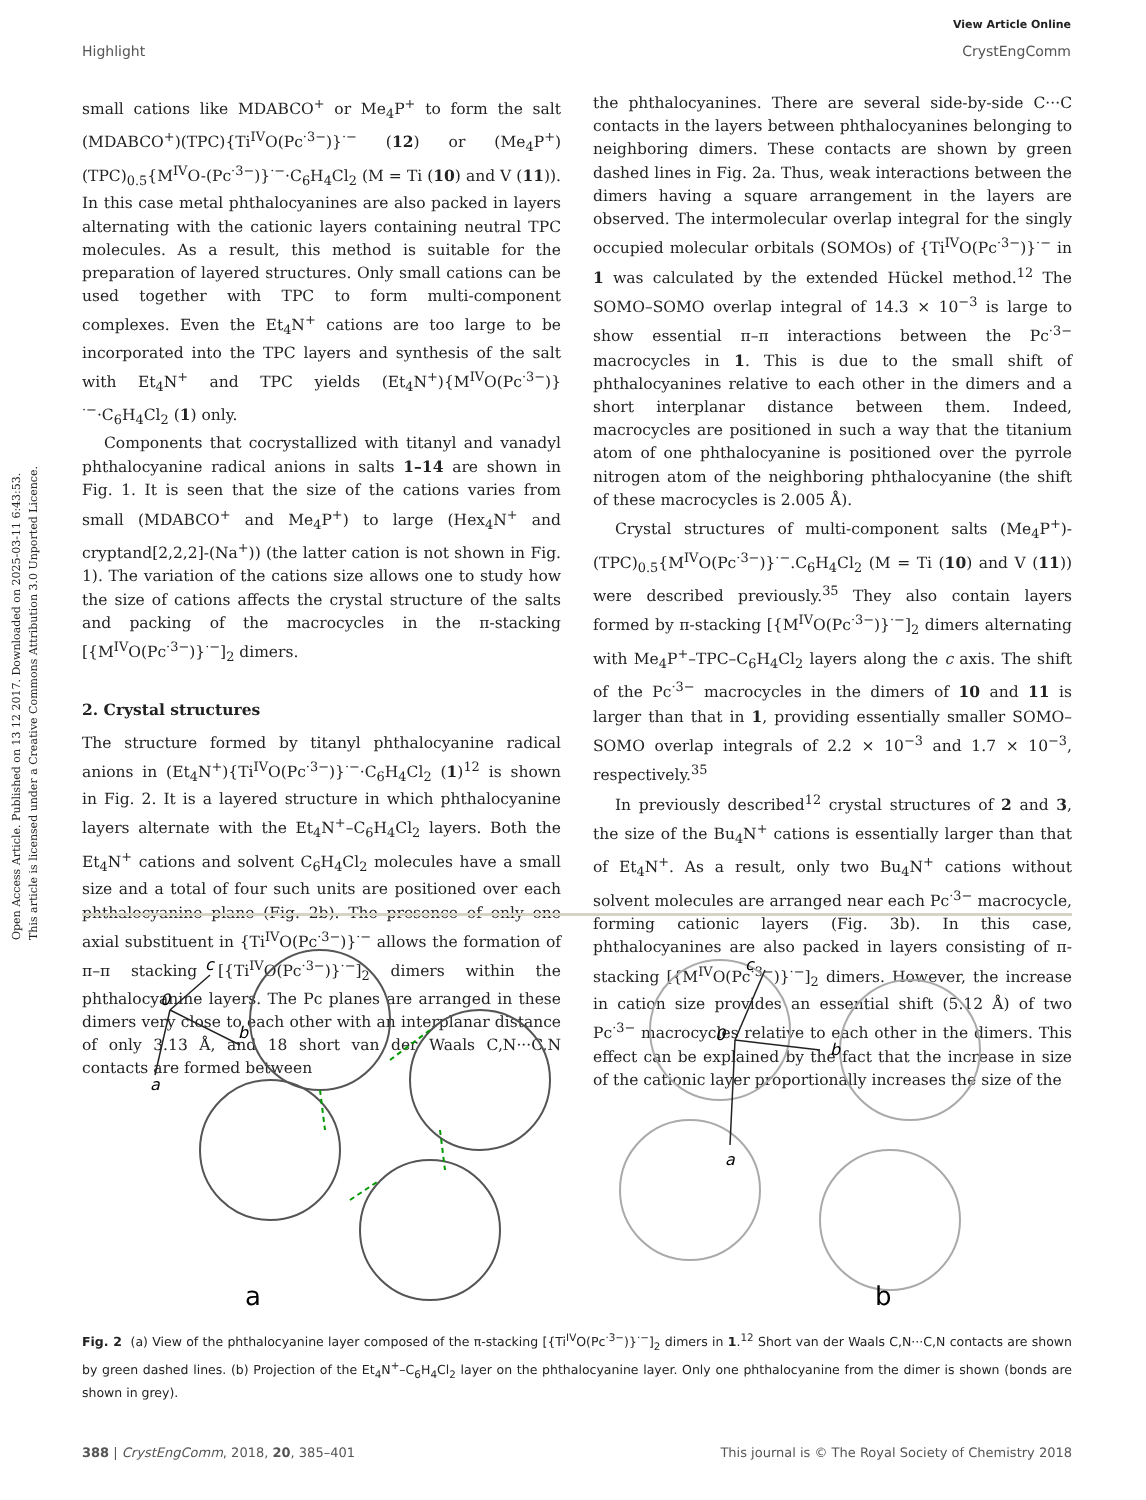Open Access Article. Published on 13 12 2017. Downloaded on 2025-03-11 6:43:53.
This article is licensed under a Creative Commons Attribution 3.0 Unported Licence.
View Article Online
Highlight CrystEngComm
small cations like MDABCO<sup>+</sup> or Me<sub>4</sub>P<sup>+</sup> to form the salt (MDABCO<sup>+</sup>)(TPC){Ti<sup>IV</sup>O(Pc<sup>·3−</sup>)}<sup>·−</sup> (12) or (Me<sub>4</sub>P<sup>+</sup>)(TPC)<sub>0.5</sub>{M<sup>IV</sup>O-(Pc<sup>·3−</sup>)}<sup>·−</sup>·C<sub>6</sub>H<sub>4</sub>Cl<sub>2</sub> (M = Ti (10) and V (11)). In this case metal phthalocyanines are also packed in layers alternating with the cationic layers containing neutral TPC molecules. As a result, this method is suitable for the preparation of layered structures. Only small cations can be used together with TPC to form multi-component complexes. Even the Et<sub>4</sub>N<sup>+</sup> cations are too large to be incorporated into the TPC layers and synthesis of the salt with Et<sub>4</sub>N<sup>+</sup> and TPC yields (Et<sub>4</sub>N<sup>+</sup>){M<sup>IV</sup>O(Pc<sup>·3−</sup>)}<sup>·−</sup>·C<sub>6</sub>H<sub>4</sub>Cl<sub>2</sub> (1) only.
Components that cocrystallized with titanyl and vanadyl phthalocyanine radical anions in salts 1–14 are shown in Fig. 1. It is seen that the size of the cations varies from small (MDABCO<sup>+</sup> and Me<sub>4</sub>P<sup>+</sup>) to large (Hex<sub>4</sub>N<sup>+</sup> and cryptand[2,2,2]-(Na<sup>+</sup>)) (the latter cation is not shown in Fig. 1). The variation of the cations size allows one to study how the size of cations affects the crystal structure of the salts and packing of the macrocycles in the π-stacking [{M<sup>IV</sup>O(Pc<sup>·3−</sup>)}<sup>·−</sup>]<sub>2</sub> dimers.
2. Crystal structures
The structure formed by titanyl phthalocyanine radical anions in (Et<sub>4</sub>N<sup>+</sup>){Ti<sup>IV</sup>O(Pc<sup>·3−</sup>)}<sup>·−</sup>·C<sub>6</sub>H<sub>4</sub>Cl<sub>2</sub> (1)<sup>12</sup> is shown in Fig. 2. It is a layered structure in which phthalocyanine layers alternate with the Et<sub>4</sub>N<sup>+</sup>–C<sub>6</sub>H<sub>4</sub>Cl<sub>2</sub> layers. Both the Et<sub>4</sub>N<sup>+</sup> cations and solvent C<sub>6</sub>H<sub>4</sub>Cl<sub>2</sub> molecules have a small size and a total of four such units are positioned over each phthalocyanine plane (Fig. 2b). The presence of only one axial substituent in {Ti<sup>IV</sup>O(Pc<sup>·3−</sup>)}<sup>·−</sup> allows the formation of π–π stacking [{Ti<sup>IV</sup>O(Pc<sup>·3−</sup>)}<sup>·−</sup>]<sub>2</sub> dimers within the phthalocyanine layers. The Pc planes are arranged in these dimers very close to each other with an interplanar distance of only 3.13 Å, and 18 short van der Waals C,N···C,N contacts are formed between
the phthalocyanines. There are several side-by-side C···C contacts in the layers between phthalocyanines belonging to neighboring dimers. These contacts are shown by green dashed lines in Fig. 2a. Thus, weak interactions between the dimers having a square arrangement in the layers are observed. The intermolecular overlap integral for the singly occupied molecular orbitals (SOMOs) of {Ti<sup>IV</sup>O(Pc<sup>·3−</sup>)}<sup>·−</sup> in 1 was calculated by the extended Hückel method.<sup>12</sup> The SOMO–SOMO overlap integral of 14.3 × 10<sup>−3</sup> is large to show essential π–π interactions between the Pc<sup>·3−</sup> macrocycles in 1. This is due to the small shift of phthalocyanines relative to each other in the dimers and a short interplanar distance between them. Indeed, macrocycles are positioned in such a way that the titanium atom of one phthalocyanine is positioned over the pyrrole nitrogen atom of the neighboring phthalocyanine (the shift of these macrocycles is 2.005 Å).
Crystal structures of multi-component salts (Me<sub>4</sub>P<sup>+</sup>)-(TPC)<sub>0.5</sub>{M<sup>IV</sup>O(Pc<sup>·3−</sup>)}<sup>·−</sup>.C<sub>6</sub>H<sub>4</sub>Cl<sub>2</sub> (M = Ti (10) and V (11)) were described previously.<sup>35</sup> They also contain layers formed by π-stacking [{M<sup>IV</sup>O(Pc<sup>·3−</sup>)}<sup>·−</sup>]<sub>2</sub> dimers alternating with Me<sub>4</sub>P<sup>+</sup>–TPC–C<sub>6</sub>H<sub>4</sub>Cl<sub>2</sub> layers along the c axis. The shift of the Pc<sup>·3−</sup> macrocycles in the dimers of 10 and 11 is larger than that in 1, providing essentially smaller SOMO–SOMO overlap integrals of 2.2 × 10<sup>−3</sup> and 1.7 × 10<sup>−3</sup>, respectively.<sup>35</sup>
In previously described<sup>12</sup> crystal structures of 2 and 3, the size of the Bu<sub>4</sub>N<sup>+</sup> cations is essentially larger than that of Et<sub>4</sub>N<sup>+</sup>. As a result, only two Bu<sub>4</sub>N<sup>+</sup> cations without solvent molecules are arranged near each Pc<sup>·3−</sup> macrocycle, forming cationic layers (Fig. 3b). In this case, phthalocyanines are also packed in layers consisting of π-stacking [{M<sup>IV</sup>O(Pc<sup>·3−</sup>)}<sup>·−</sup>]<sub>2</sub> dimers. However, the increase in cation size provides an essential shift (5.12 Å) of two Pc<sup>·3−</sup> macrocycles relative to each other in the dimers. This effect can be explained by the fact that the increase in size of the cationic layer proportionally increases the size of the
0
b
a
c
0
b
a
c
a
b
Fig. 2 (a) View of the phthalocyanine layer composed of the π-stacking [{Ti<sup>IV</sup>O(Pc<sup>·3−</sup>)}<sup>·−</sup>]<sub>2</sub> dimers in 1.<sup>12</sup> Short van der Waals C,N···C,N contacts are shown by green dashed lines. (b) Projection of the Et<sub>4</sub>N<sup>+</sup>–C<sub>6</sub>H<sub>4</sub>Cl<sub>2</sub> layer on the phthalocyanine layer. Only one phthalocyanine from the dimer is shown (bonds are shown in grey).
388 | CrystEngComm, 2018, 20, 385–401 This journal is © The Royal Society of Chemistry 2018